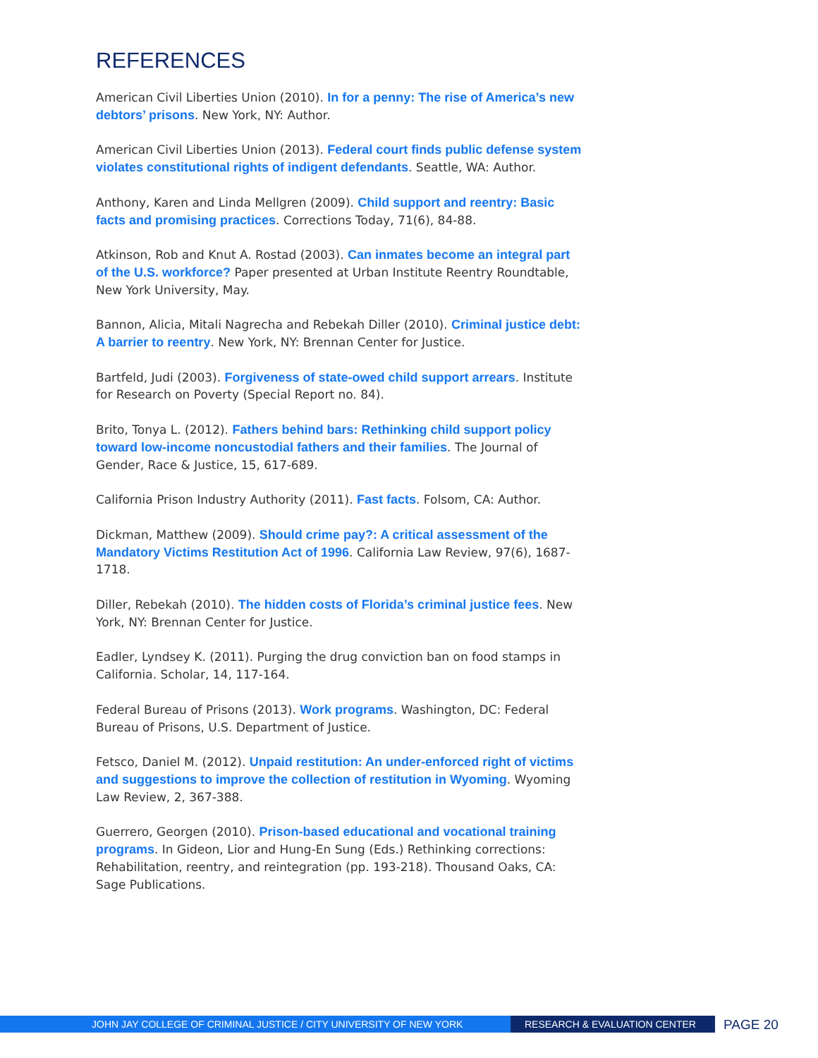REFERENCES
American Civil Liberties Union (2010). In for a penny: The rise of America’s new debtors’ prisons. New York, NY: Author.
American Civil Liberties Union (2013). Federal court finds public defense system violates constitutional rights of indigent defendants. Seattle, WA: Author.
Anthony, Karen and Linda Mellgren (2009). Child support and reentry: Basic facts and promising practices. Corrections Today, 71(6), 84-88.
Atkinson, Rob and Knut A. Rostad (2003). Can inmates become an integral part of the U.S. workforce? Paper presented at Urban Institute Reentry Roundtable, New York University, May.
Bannon, Alicia, Mitali Nagrecha and Rebekah Diller (2010). Criminal justice debt: A barrier to reentry. New York, NY: Brennan Center for Justice.
Bartfeld, Judi (2003). Forgiveness of state-owed child support arrears. Institute for Research on Poverty (Special Report no. 84).
Brito, Tonya L. (2012). Fathers behind bars: Rethinking child support policy toward low-income noncustodial fathers and their families. The Journal of Gender, Race & Justice, 15, 617-689.
California Prison Industry Authority (2011). Fast facts. Folsom, CA: Author.
Dickman, Matthew (2009). Should crime pay?: A critical assessment of the Mandatory Victims Restitution Act of 1996. California Law Review, 97(6), 1687-1718.
Diller, Rebekah (2010). The hidden costs of Florida’s criminal justice fees. New York, NY: Brennan Center for Justice.
Eadler, Lyndsey K. (2011). Purging the drug conviction ban on food stamps in California. Scholar, 14, 117-164.
Federal Bureau of Prisons (2013). Work programs. Washington, DC: Federal Bureau of Prisons, U.S. Department of Justice.
Fetsco, Daniel M. (2012). Unpaid restitution: An under-enforced right of victims and suggestions to improve the collection of restitution in Wyoming. Wyoming Law Review, 2, 367-388.
Guerrero, Georgen (2010). Prison-based educational and vocational training programs. In Gideon, Lior and Hung-En Sung (Eds.) Rethinking corrections: Rehabilitation, reentry, and reintegration (pp. 193-218). Thousand Oaks, CA: Sage Publications.
JOHN JAY COLLEGE OF CRIMINAL JUSTICE / CITY UNIVERSITY OF NEW YORK RESEARCH & EVALUATION CENTER
PAGE 20